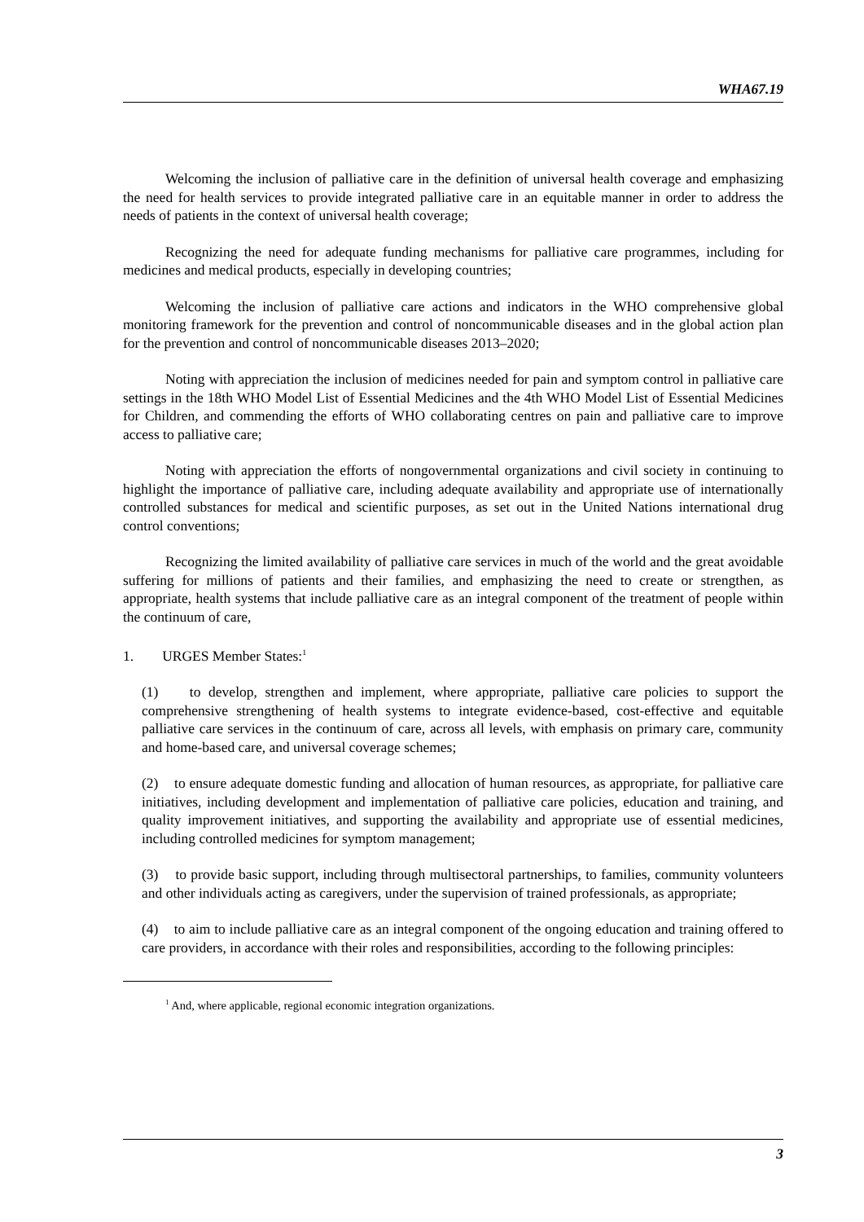WHA67.19
Welcoming the inclusion of palliative care in the definition of universal health coverage and emphasizing the need for health services to provide integrated palliative care in an equitable manner in order to address the needs of patients in the context of universal health coverage;
Recognizing the need for adequate funding mechanisms for palliative care programmes, including for medicines and medical products, especially in developing countries;
Welcoming the inclusion of palliative care actions and indicators in the WHO comprehensive global monitoring framework for the prevention and control of noncommunicable diseases and in the global action plan for the prevention and control of noncommunicable diseases 2013–2020;
Noting with appreciation the inclusion of medicines needed for pain and symptom control in palliative care settings in the 18th WHO Model List of Essential Medicines and the 4th WHO Model List of Essential Medicines for Children, and commending the efforts of WHO collaborating centres on pain and palliative care to improve access to palliative care;
Noting with appreciation the efforts of nongovernmental organizations and civil society in continuing to highlight the importance of palliative care, including adequate availability and appropriate use of internationally controlled substances for medical and scientific purposes, as set out in the United Nations international drug control conventions;
Recognizing the limited availability of palliative care services in much of the world and the great avoidable suffering for millions of patients and their families, and emphasizing the need to create or strengthen, as appropriate, health systems that include palliative care as an integral component of the treatment of people within the continuum of care,
1. URGES Member States:<sup>1</sup>
(1) to develop, strengthen and implement, where appropriate, palliative care policies to support the comprehensive strengthening of health systems to integrate evidence-based, cost-effective and equitable palliative care services in the continuum of care, across all levels, with emphasis on primary care, community and home-based care, and universal coverage schemes;
(2) to ensure adequate domestic funding and allocation of human resources, as appropriate, for palliative care initiatives, including development and implementation of palliative care policies, education and training, and quality improvement initiatives, and supporting the availability and appropriate use of essential medicines, including controlled medicines for symptom management;
(3) to provide basic support, including through multisectoral partnerships, to families, community volunteers and other individuals acting as caregivers, under the supervision of trained professionals, as appropriate;
(4) to aim to include palliative care as an integral component of the ongoing education and training offered to care providers, in accordance with their roles and responsibilities, according to the following principles:
<sup>1</sup> And, where applicable, regional economic integration organizations.
3